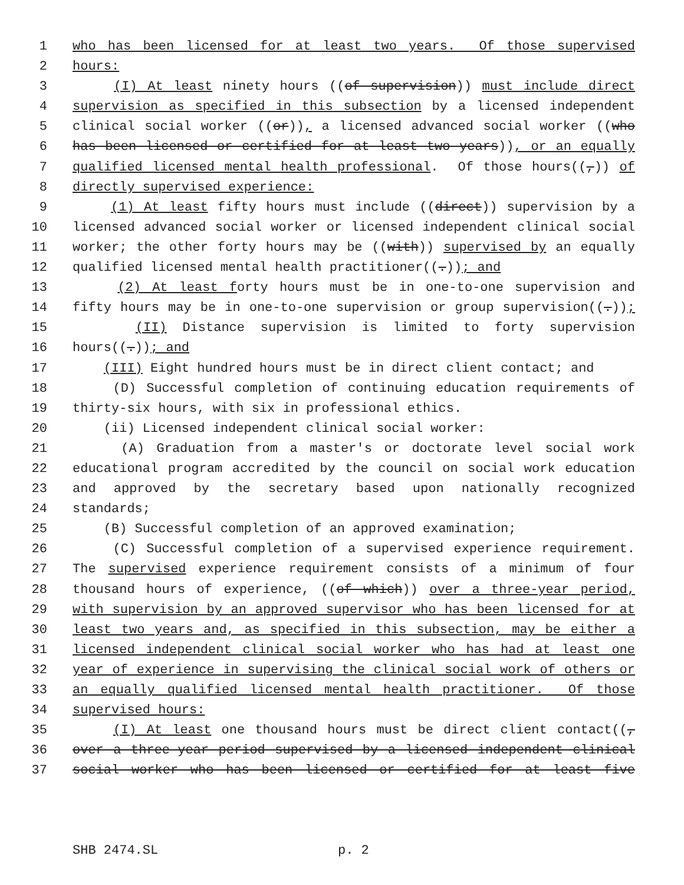1 who has been licensed for at least two years. Of those supervised
2 hours:
3 (I) At least ninety hours ((of supervision)) must include direct
4 supervision as specified in this subsection by a licensed independent
5 clinical social worker ((or)), a licensed advanced social worker ((who
6 has been licensed or certified for at least two years)), or an equally
7 qualified licensed mental health professional. Of those hours((,)) of
8 directly supervised experience:
9 (1) At least fifty hours must include ((direct)) supervision by a
10 licensed advanced social worker or licensed independent clinical social
11 worker; the other forty hours may be ((with)) supervised by an equally
12 qualified licensed mental health practitioner((.)); and
13 (2) At least forty hours must be in one-to-one supervision and
14 fifty hours may be in one-to-one supervision or group supervision((.));
15 (II) Distance supervision is limited to forty supervision
16 hours((.)); and
17 (III) Eight hundred hours must be in direct client contact; and
18 (D) Successful completion of continuing education requirements of
19 thirty-six hours, with six in professional ethics.
20 (ii) Licensed independent clinical social worker:
21 (A) Graduation from a master's or doctorate level social work
22 educational program accredited by the council on social work education
23 and approved by the secretary based upon nationally recognized
24 standards;
25 (B) Successful completion of an approved examination;
26 (C) Successful completion of a supervised experience requirement.
27 The supervised experience requirement consists of a minimum of four
28 thousand hours of experience, ((of which)) over a three-year period,
29 with supervision by an approved supervisor who has been licensed for at
30 least two years and, as specified in this subsection, may be either a
31 licensed independent clinical social worker who has had at least one
32 year of experience in supervising the clinical social work of others or
33 an equally qualified licensed mental health practitioner. Of those
34 supervised hours:
35 (I) At least one thousand hours must be direct client contact((,
36 over a three-year period supervised by a licensed independent clinical
37 social worker who has been licensed or certified for at least five
SHB 2474.SL p. 2